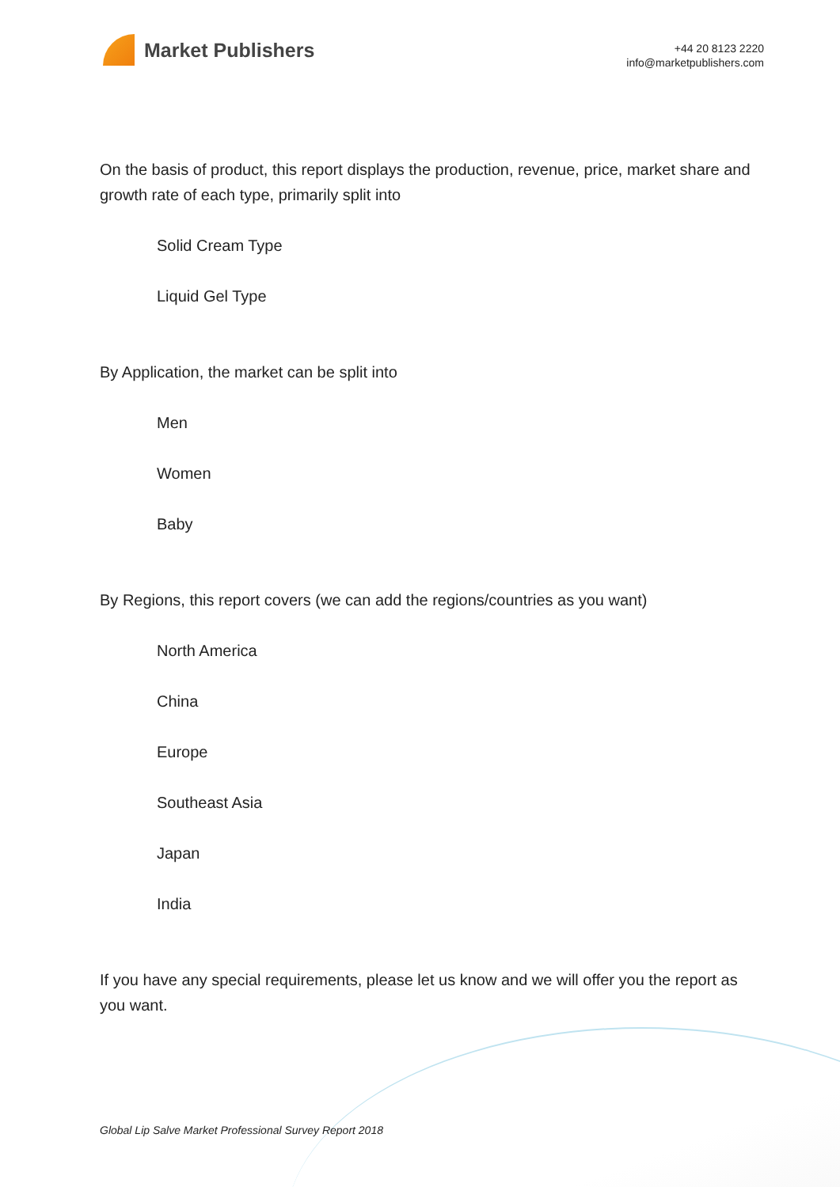Market Publishers
+44 20 8123 2220
info@marketpublishers.com
On the basis of product, this report displays the production, revenue, price, market share and growth rate of each type, primarily split into
Solid Cream Type
Liquid Gel Type
By Application, the market can be split into
Men
Women
Baby
By Regions, this report covers (we can add the regions/countries as you want)
North America
China
Europe
Southeast Asia
Japan
India
If you have any special requirements, please let us know and we will offer you the report as you want.
Global Lip Salve Market Professional Survey Report 2018